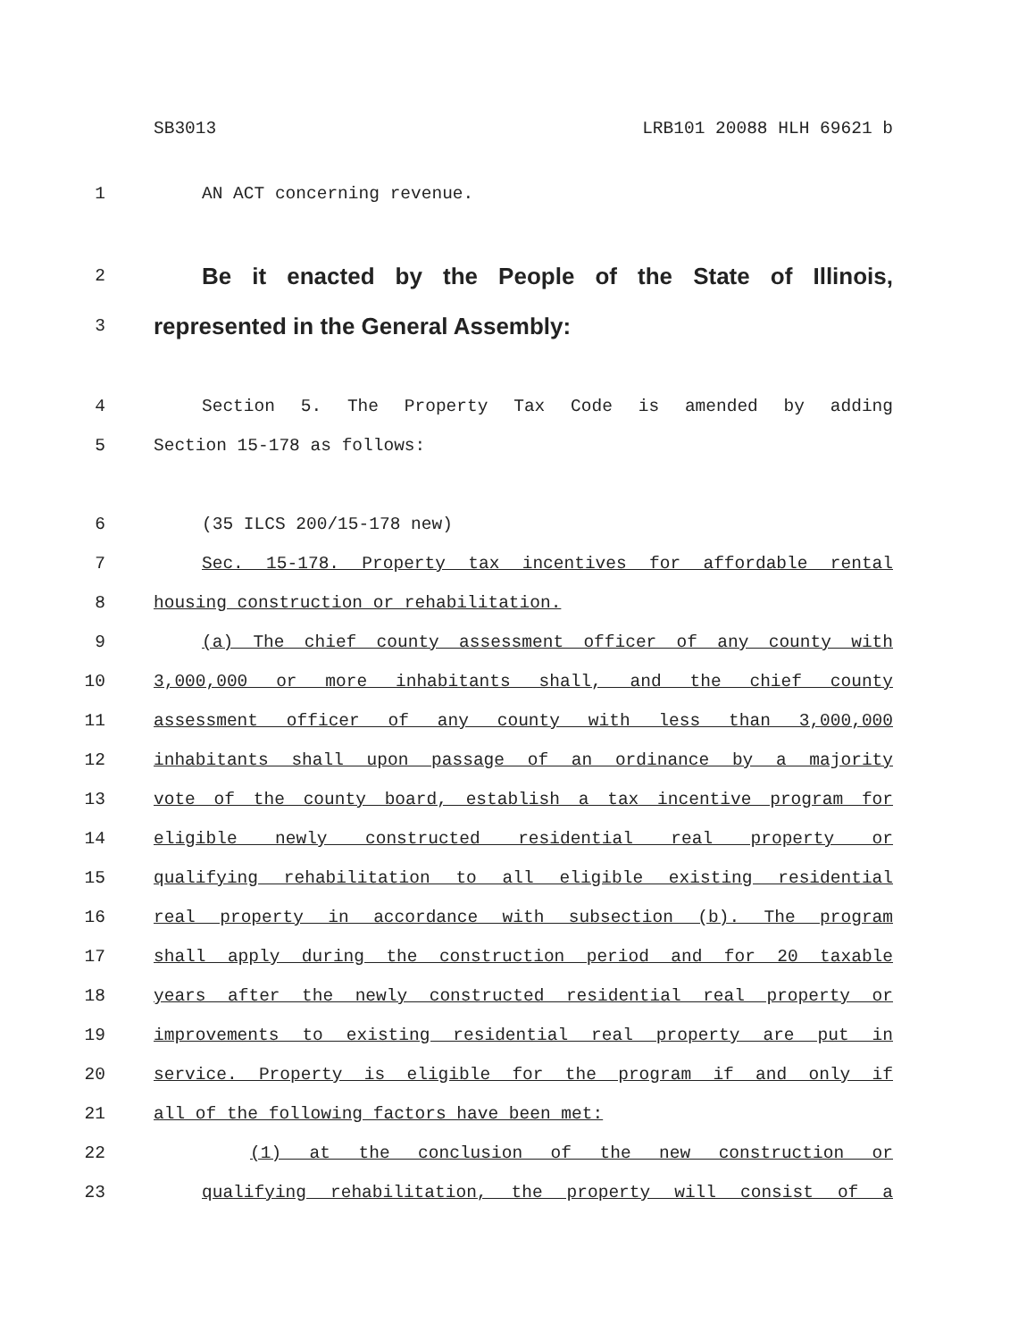SB3013 LRB101 20088 HLH 69621 b
1 AN ACT concerning revenue.
2 Be it enacted by the People of the State of Illinois,
3 represented in the General Assembly:
4 Section 5. The Property Tax Code is amended by adding
5 Section 15-178 as follows:
6 (35 ILCS 200/15-178 new)
7 Sec. 15-178. Property tax incentives for affordable rental
8 housing construction or rehabilitation.
9 (a) The chief county assessment officer of any county with
10 3,000,000 or more inhabitants shall, and the chief county
11 assessment officer of any county with less than 3,000,000
12 inhabitants shall upon passage of an ordinance by a majority
13 vote of the county board, establish a tax incentive program for
14 eligible newly constructed residential real property or
15 qualifying rehabilitation to all eligible existing residential
16 real property in accordance with subsection (b). The program
17 shall apply during the construction period and for 20 taxable
18 years after the newly constructed residential real property or
19 improvements to existing residential real property are put in
20 service. Property is eligible for the program if and only if
21 all of the following factors have been met:
22 (1) at the conclusion of the new construction or
23 qualifying rehabilitation, the property will consist of a